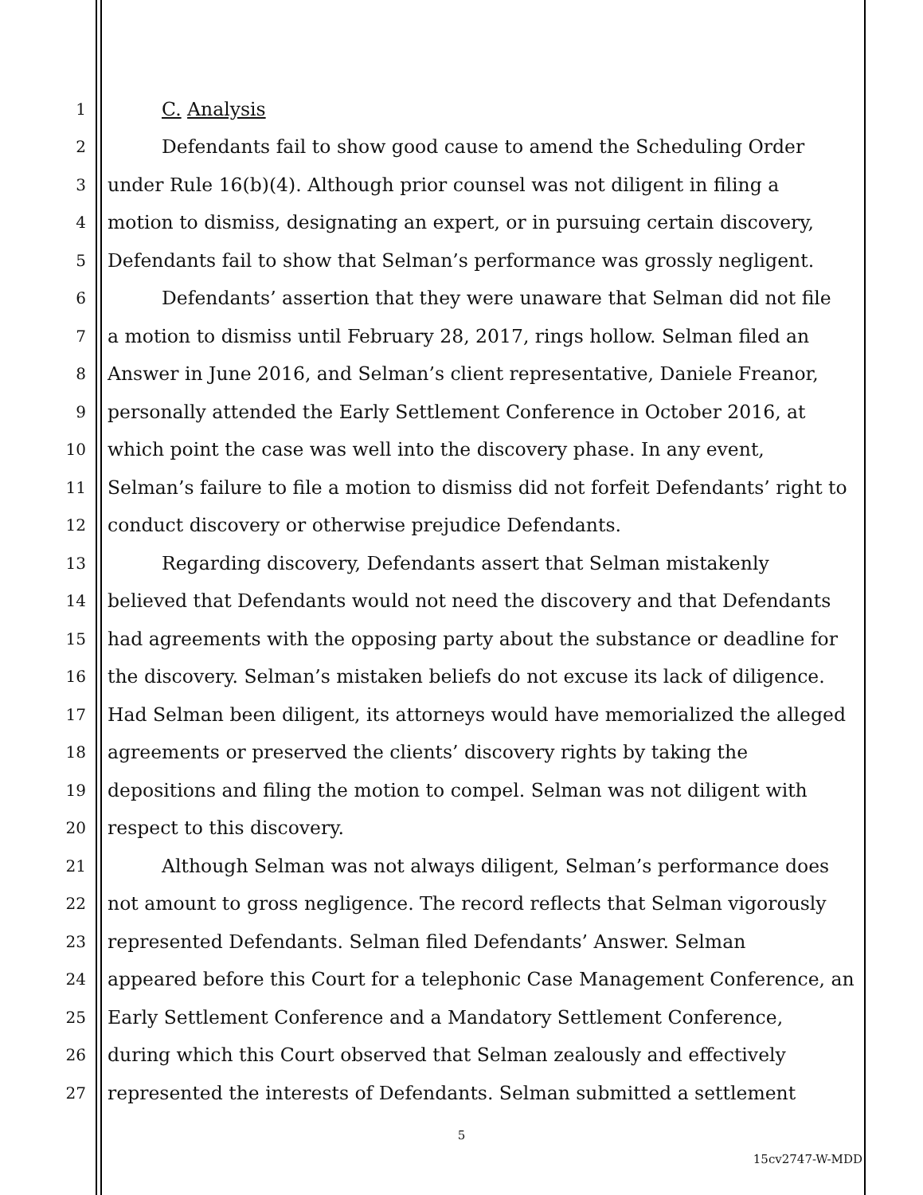1 C. Analysis
2 Defendants fail to show good cause to amend the Scheduling Order
3 under Rule 16(b)(4). Although prior counsel was not diligent in filing a
4 motion to dismiss, designating an expert, or in pursuing certain discovery,
5 Defendants fail to show that Selman’s performance was grossly negligent.
6 Defendants’ assertion that they were unaware that Selman did not file
7 a motion to dismiss until February 28, 2017, rings hollow. Selman filed an
8 Answer in June 2016, and Selman’s client representative, Daniele Freanor,
9 personally attended the Early Settlement Conference in October 2016, at
10 which point the case was well into the discovery phase. In any event,
11 Selman’s failure to file a motion to dismiss did not forfeit Defendants’ right to
12 conduct discovery or otherwise prejudice Defendants.
13 Regarding discovery, Defendants assert that Selman mistakenly
14 believed that Defendants would not need the discovery and that Defendants
15 had agreements with the opposing party about the substance or deadline for
16 the discovery. Selman’s mistaken beliefs do not excuse its lack of diligence.
17 Had Selman been diligent, its attorneys would have memorialized the alleged
18 agreements or preserved the clients’ discovery rights by taking the
19 depositions and filing the motion to compel. Selman was not diligent with
20 respect to this discovery.
21 Although Selman was not always diligent, Selman’s performance does
22 not amount to gross negligence. The record reflects that Selman vigorously
23 represented Defendants. Selman filed Defendants’ Answer. Selman
24 appeared before this Court for a telephonic Case Management Conference, an
25 Early Settlement Conference and a Mandatory Settlement Conference,
26 during which this Court observed that Selman zealously and effectively
27 represented the interests of Defendants. Selman submitted a settlement
5
15cv2747-W-MDD